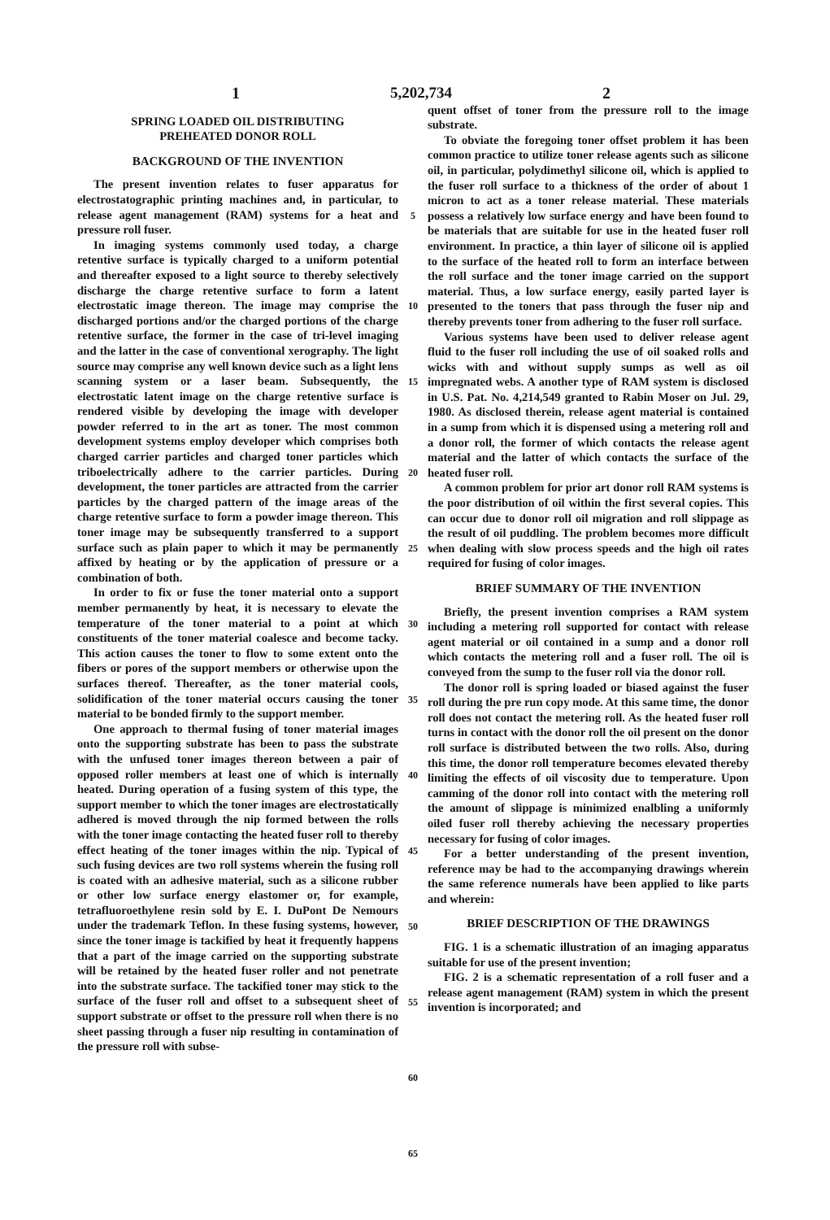1 5,202,734 2
SPRING LOADED OIL DISTRIBUTING
PREHEATED DONOR ROLL
BACKGROUND OF THE INVENTION
The present invention relates to fuser apparatus for electrostatographic printing machines and, in particular, to release agent management (RAM) systems for a heat and pressure roll fuser.
In imaging systems commonly used today, a charge retentive surface is typically charged to a uniform potential and thereafter exposed to a light source to thereby selectively discharge the charge retentive surface to form a latent electrostatic image thereon. The image may comprise the discharged portions and/or the charged portions of the charge retentive surface, the former in the case of tri-level imaging and the latter in the case of conventional xerography. The light source may comprise any well known device such as a light lens scanning system or a laser beam. Subsequently, the electrostatic latent image on the charge retentive surface is rendered visible by developing the image with developer powder referred to in the art as toner. The most common development systems employ developer which comprises both charged carrier particles and charged toner particles which triboelectrically adhere to the carrier particles. During development, the toner particles are attracted from the carrier particles by the charged pattern of the image areas of the charge retentive surface to form a powder image thereon. This toner image may be subsequently transferred to a support surface such as plain paper to which it may be permanently affixed by heating or by the application of pressure or a combination of both.
In order to fix or fuse the toner material onto a support member permanently by heat, it is necessary to elevate the temperature of the toner material to a point at which constituents of the toner material coalesce and become tacky. This action causes the toner to flow to some extent onto the fibers or pores of the support members or otherwise upon the surfaces thereof. Thereafter, as the toner material cools, solidification of the toner material occurs causing the toner material to be bonded firmly to the support member.
One approach to thermal fusing of toner material images onto the supporting substrate has been to pass the substrate with the unfused toner images thereon between a pair of opposed roller members at least one of which is internally heated. During operation of a fusing system of this type, the support member to which the toner images are electrostatically adhered is moved through the nip formed between the rolls with the toner image contacting the heated fuser roll to thereby effect heating of the toner images within the nip. Typical of such fusing devices are two roll systems wherein the fusing roll is coated with an adhesive material, such as a silicone rubber or other low surface energy elastomer or, for example, tetrafluoroethylene resin sold by E. I. DuPont De Nemours under the trademark Teflon. In these fusing systems, however, since the toner image is tackified by heat it frequently happens that a part of the image carried on the supporting substrate will be retained by the heated fuser roller and not penetrate into the substrate surface. The tackified toner may stick to the surface of the fuser roll and offset to a subsequent sheet of support substrate or offset to the pressure roll when there is no sheet passing through a fuser nip resulting in contamination of the pressure roll with subse-
5
10
15
20
25
30
35
40
45
50
55
60
65
quent offset of toner from the pressure roll to the image substrate.
To obviate the foregoing toner offset problem it has been common practice to utilize toner release agents such as silicone oil, in particular, polydimethyl silicone oil, which is applied to the fuser roll surface to a thickness of the order of about 1 micron to act as a toner release material. These materials possess a relatively low surface energy and have been found to be materials that are suitable for use in the heated fuser roll environment. In practice, a thin layer of silicone oil is applied to the surface of the heated roll to form an interface between the roll surface and the toner image carried on the support material. Thus, a low surface energy, easily parted layer is presented to the toners that pass through the fuser nip and thereby prevents toner from adhering to the fuser roll surface.
Various systems have been used to deliver release agent fluid to the fuser roll including the use of oil soaked rolls and wicks with and without supply sumps as well as oil impregnated webs. A another type of RAM system is disclosed in U.S. Pat. No. 4,214,549 granted to Rabin Moser on Jul. 29, 1980. As disclosed therein, release agent material is contained in a sump from which it is dispensed using a metering roll and a donor roll, the former of which contacts the release agent material and the latter of which contacts the surface of the heated fuser roll.
A common problem for prior art donor roll RAM systems is the poor distribution of oil within the first several copies. This can occur due to donor roll oil migration and roll slippage as the result of oil puddling. The problem becomes more difficult when dealing with slow process speeds and the high oil rates required for fusing of color images.
BRIEF SUMMARY OF THE INVENTION
Briefly, the present invention comprises a RAM system including a metering roll supported for contact with release agent material or oil contained in a sump and a donor roll which contacts the metering roll and a fuser roll. The oil is conveyed from the sump to the fuser roll via the donor roll.
The donor roll is spring loaded or biased against the fuser roll during the pre run copy mode. At this same time, the donor roll does not contact the metering roll. As the heated fuser roll turns in contact with the donor roll the oil present on the donor roll surface is distributed between the two rolls. Also, during this time, the donor roll temperature becomes elevated thereby limiting the effects of oil viscosity due to temperature. Upon camming of the donor roll into contact with the metering roll the amount of slippage is minimized enalbling a uniformly oiled fuser roll thereby achieving the necessary properties necessary for fusing of color images.
For a better understanding of the present invention, reference may be had to the accompanying drawings wherein the same reference numerals have been applied to like parts and wherein:
BRIEF DESCRIPTION OF THE DRAWINGS
FIG. 1 is a schematic illustration of an imaging apparatus suitable for use of the present invention;
FIG. 2 is a schematic representation of a roll fuser and a release agent management (RAM) system in which the present invention is incorporated; and